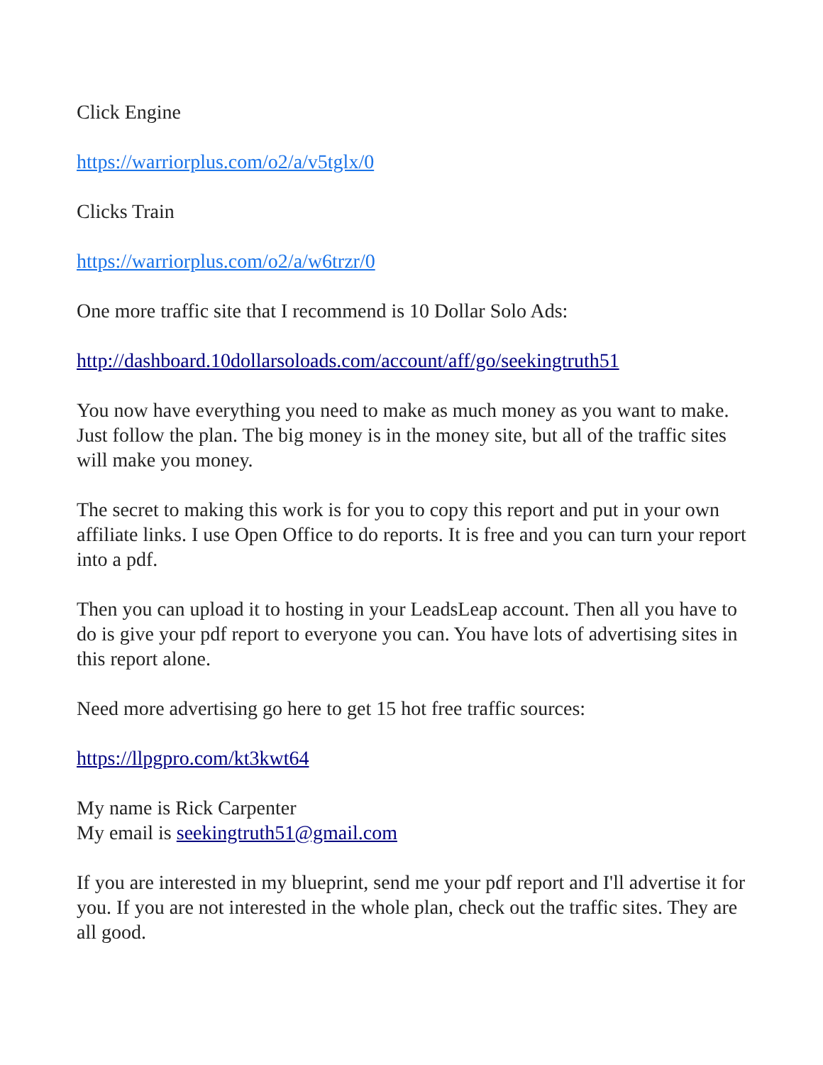Click Engine
https://warriorplus.com/o2/a/v5tglx/0
Clicks Train
https://warriorplus.com/o2/a/w6trzr/0
One more traffic site that I recommend is 10 Dollar Solo Ads:
http://dashboard.10dollarsoloads.com/account/aff/go/seekingtruth51
You now have everything you need to make as much money as you want to make. Just follow the plan. The big money is in the money site, but all of the traffic sites will make you money.
The secret to making this work is for you to copy this report and put in your own affiliate links. I use Open Office to do reports. It is free and you can turn your report into a pdf.
Then you can upload it to hosting in your LeadsLeap account. Then all you have to do is give your pdf report to everyone you can. You have lots of advertising sites in this report alone.
Need more advertising go here to get 15 hot free traffic sources:
https://llpgpro.com/kt3kwt64
My name is Rick Carpenter
My email is seekingtruth51@gmail.com
If you are interested in my blueprint, send me your pdf report and I'll advertise it for you. If you are not interested in the whole plan, check out the traffic sites. They are all good.